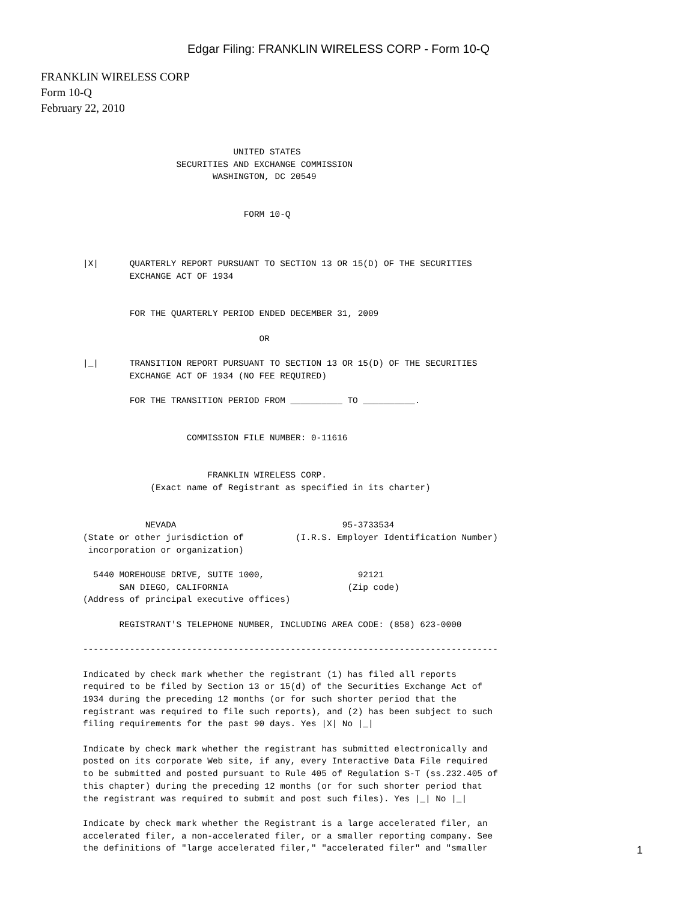Edgar Filing: FRANKLIN WIRELESS CORP - Form 10-Q
FRANKLIN WIRELESS CORP
Form 10-Q
February 22, 2010
                             UNITED STATES
                  SECURITIES AND EXCHANGE COMMISSION
                         WASHINGTON, DC 20549


                               FORM 10-Q



|X|      QUARTERLY REPORT PURSUANT TO SECTION 13 OR 15(D) OF THE SECURITIES
         EXCHANGE ACT OF 1934


         FOR THE QUARTERLY PERIOD ENDED DECEMBER 31, 2009

                                  OR

|_|      TRANSITION REPORT PURSUANT TO SECTION 13 OR 15(D) OF THE SECURITIES
         EXCHANGE ACT OF 1934 (NO FEE REQUIRED)

         FOR THE TRANSITION PERIOD FROM __________ TO __________.


                    COMMISSION FILE NUMBER: 0-11616


                        FRANKLIN WIRELESS CORP.
             (Exact name of Registrant as specified in its charter)


            NEVADA                                95-3733534
(State or other jurisdiction of          (I.R.S. Employer Identification Number)
 incorporation or organization)

  5440 MOREHOUSE DRIVE, SUITE 1000,                  92121
       SAN DIEGO, CALIFORNIA                       (Zip code)
(Address of principal executive offices)

       REGISTRANT'S TELEPHONE NUMBER, INCLUDING AREA CODE: (858) 623-0000

--------------------------------------------------------------------------------

Indicated by check mark whether the registrant (1) has filed all reports
required to be filed by Section 13 or 15(d) of the Securities Exchange Act of
1934 during the preceding 12 months (or for such shorter period that the
registrant was required to file such reports), and (2) has been subject to such
filing requirements for the past 90 days. Yes |X| No |_|

Indicate by check mark whether the registrant has submitted electronically and
posted on its corporate Web site, if any, every Interactive Data File required
to be submitted and posted pursuant to Rule 405 of Regulation S-T (ss.232.405 of
this chapter) during the preceding 12 months (or for such shorter period that
the registrant was required to submit and post such files). Yes |_| No |_|

Indicate by check mark whether the Registrant is a large accelerated filer, an
accelerated filer, a non-accelerated filer, or a smaller reporting company. See
the definitions of "large accelerated filer," "accelerated filer" and "smaller
1